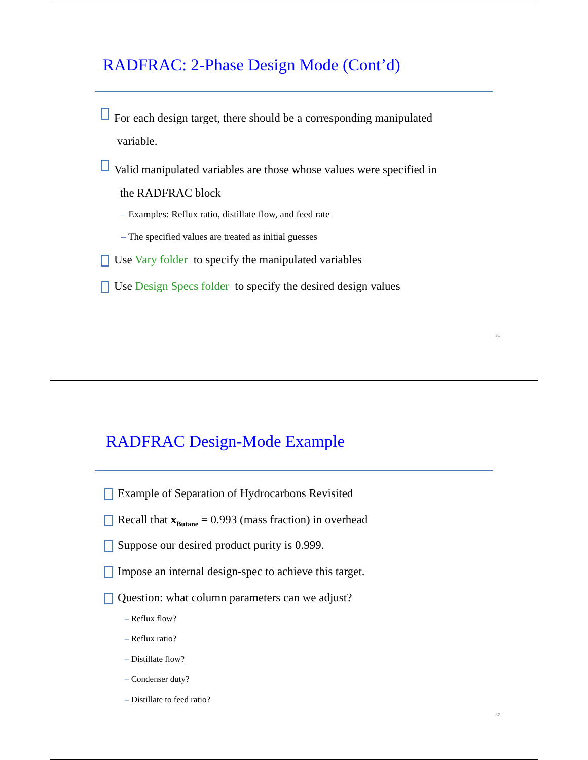RADFRAC: 2-Phase Design Mode (Cont’d)
For each design target, there should be a corresponding manipulated
variable.
Valid manipulated variables are those whose values were specified in
the RADFRAC block
– Examples: Reflux ratio, distillate flow, and feed rate
– The specified values are treated as initial guesses
Use Vary folder to specify the manipulated variables
Use Design Specs folder to specify the desired design values
31
RADFRAC Design-Mode Example
Example of Separation of Hydrocarbons Revisited
Recall that x<sub>Butane</sub> = 0.993 (mass fraction) in overhead
Suppose our desired product purity is 0.999.
Impose an internal design-spec to achieve this target.
Question: what column parameters can we adjust?
– Reflux flow?
– Reflux ratio?
– Distillate flow?
– Condenser duty?
– Distillate to feed ratio?
32